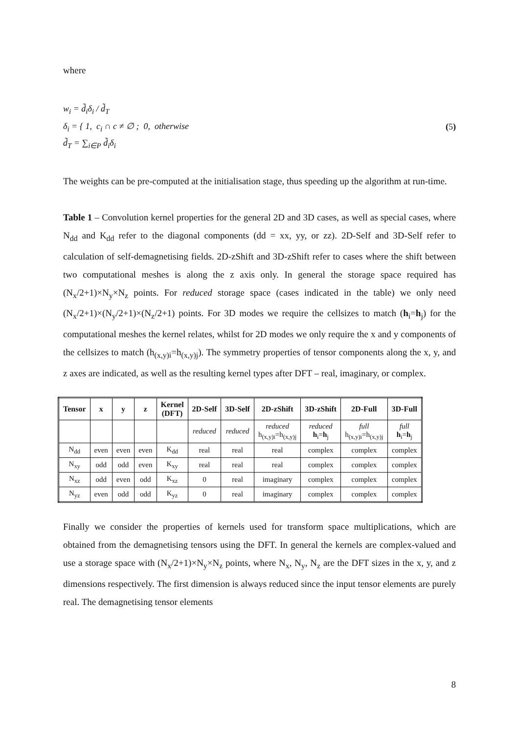where
w<sub>i</sub> = d̃<sub>i</sub>δ<sub>i</sub> / d̃<sub>T</sub>
δ<sub>i</sub> = { 1, c<sub>i</sub> ∩ c ≠ ∅ ; 0, otherwise
d̃<sub>T</sub> = ∑<sub>i∈P</sub> d̃<sub>i</sub>δ<sub>i</sub>
(5)
The weights can be pre-computed at the initialisation stage, thus speeding up the algorithm at run-time.
Table 1 – Convolution kernel properties for the general 2D and 3D cases, as well as special cases, where N<sub>dd</sub> and K<sub>dd</sub> refer to the diagonal components (dd = xx, yy, or zz). 2D-Self and 3D-Self refer to calculation of self-demagnetising fields. 2D-zShift and 3D-zShift refer to cases where the shift between two computational meshes is along the z axis only. In general the storage space required has (N<sub>x</sub>/2+1)×N<sub>y</sub>×N<sub>z</sub> points. For reduced storage space (cases indicated in the table) we only need (N<sub>x</sub>/2+1)×(N<sub>y</sub>/2+1)×(N<sub>z</sub>/2+1) points. For 3D modes we require the cellsizes to match (h<sub>i</sub>=h<sub>j</sub>) for the computational meshes the kernel relates, whilst for 2D modes we only require the x and y components of the cellsizes to match (h<sub>(x,y)i</sub>=h<sub>(x,y)j</sub>). The symmetry properties of tensor components along the x, y, and z axes are indicated, as well as the resulting kernel types after DFT – real, imaginary, or complex.
| Tensor | x | y | z | Kernel (DFT) | 2D-Self | 3D-Self | 2D-zShift | 3D-zShift | 2D-Full | 3D-Full |
| --- | --- | --- | --- | --- | --- | --- | --- | --- | --- | --- |
| | | | | | reduced | reduced | reduced h<sub>(x,y)i</sub>=h<sub>(x,y)j</sub> | reduced h<sub>i</sub>= h<sub>j</sub> | full h<sub>(x,y)i</sub>=h<sub>(x,y)j</sub> | full h<sub>i</sub>= h<sub>j</sub> |
| N<sub>dd</sub> | even | even | even | K<sub>dd</sub> | real | real | real | complex | complex | complex |
| N<sub>xy</sub> | odd | odd | even | K<sub>xy</sub> | real | real | real | complex | complex | complex |
| N<sub>xz</sub> | odd | even | odd | K<sub>xz</sub> | 0 | real | imaginary | complex | complex | complex |
| N<sub>yz</sub> | even | odd | odd | K<sub>yz</sub> | 0 | real | imaginary | complex | complex | complex |
Finally we consider the properties of kernels used for transform space multiplications, which are obtained from the demagnetising tensors using the DFT. In general the kernels are complex-valued and use a storage space with (N<sub>x</sub>/2+1)×N<sub>y</sub>×N<sub>z</sub> points, where N<sub>x</sub>, N<sub>y</sub>, N<sub>z</sub> are the DFT sizes in the x, y, and z dimensions respectively. The first dimension is always reduced since the input tensor elements are purely real. The demagnetising tensor elements
8